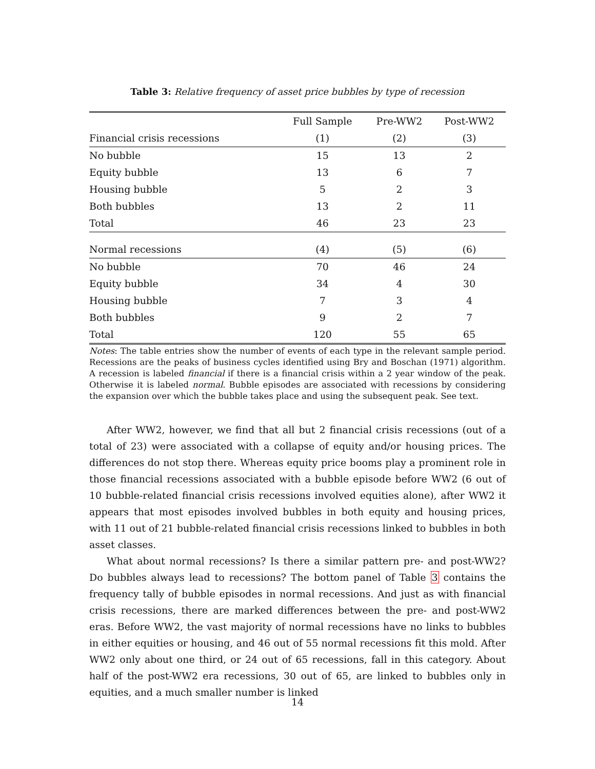Table 3: Relative frequency of asset price bubbles by type of recession
| | Full Sample | Pre-WW2 | Post-WW2 |
| --- | --- | --- | --- |
| Financial crisis recessions | (1) | (2) | (3) |
| No bubble | 15 | 13 | 2 |
| Equity bubble | 13 | 6 | 7 |
| Housing bubble | 5 | 2 | 3 |
| Both bubbles | 13 | 2 | 11 |
| Total | 46 | 23 | 23 |
| Normal recessions | (4) | (5) | (6) |
| No bubble | 70 | 46 | 24 |
| Equity bubble | 34 | 4 | 30 |
| Housing bubble | 7 | 3 | 4 |
| Both bubbles | 9 | 2 | 7 |
| Total | 120 | 55 | 65 |
Notes: The table entries show the number of events of each type in the relevant sample period. Recessions are the peaks of business cycles identified using Bry and Boschan (1971) algorithm. A recession is labeled financial if there is a financial crisis within a 2 year window of the peak. Otherwise it is labeled normal. Bubble episodes are associated with recessions by considering the expansion over which the bubble takes place and using the subsequent peak. See text.
After WW2, however, we find that all but 2 financial crisis recessions (out of a total of 23) were associated with a collapse of equity and/or housing prices. The differences do not stop there. Whereas equity price booms play a prominent role in those financial recessions associated with a bubble episode before WW2 (6 out of 10 bubble-related financial crisis recessions involved equities alone), after WW2 it appears that most episodes involved bubbles in both equity and housing prices, with 11 out of 21 bubble-related financial crisis recessions linked to bubbles in both asset classes.
What about normal recessions? Is there a similar pattern pre- and post-WW2? Do bubbles always lead to recessions? The bottom panel of Table 3 contains the frequency tally of bubble episodes in normal recessions. And just as with financial crisis recessions, there are marked differences between the pre- and post-WW2 eras. Before WW2, the vast majority of normal recessions have no links to bubbles in either equities or housing, and 46 out of 55 normal recessions fit this mold. After WW2 only about one third, or 24 out of 65 recessions, fall in this category. About half of the post-WW2 era recessions, 30 out of 65, are linked to bubbles only in equities, and a much smaller number is linked
14